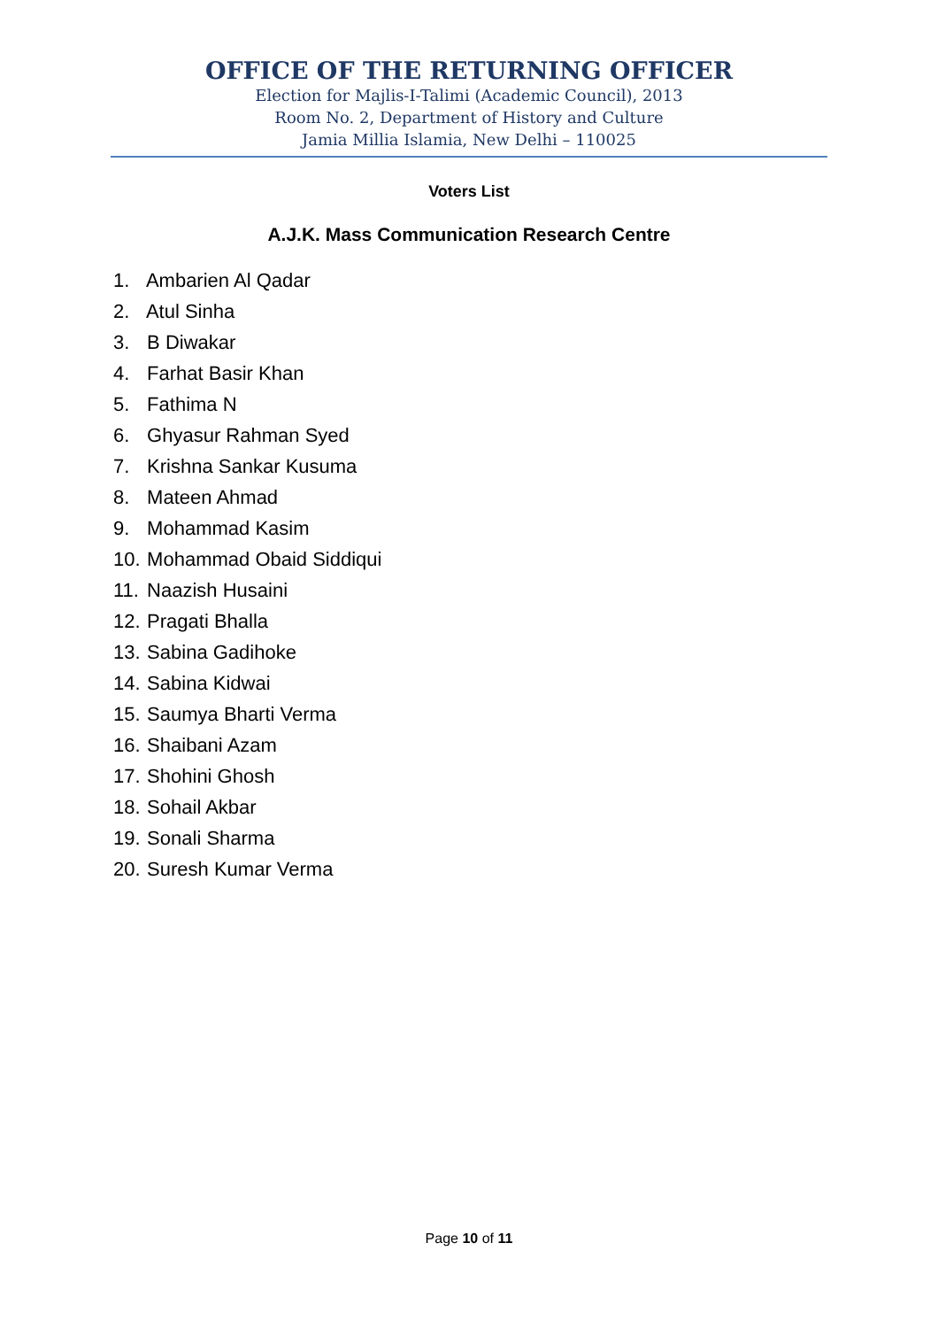OFFICE OF THE RETURNING OFFICER
Election for Majlis-I-Talimi (Academic Council), 2013
Room No. 2, Department of History and Culture
Jamia Millia Islamia, New Delhi – 110025
Voters List
A.J.K. Mass Communication Research Centre
1. Ambarien Al Qadar
2. Atul Sinha
3. B Diwakar
4. Farhat Basir Khan
5. Fathima N
6. Ghyasur Rahman Syed
7. Krishna Sankar Kusuma
8. Mateen Ahmad
9. Mohammad Kasim
10. Mohammad Obaid Siddiqui
11. Naazish Husaini
12. Pragati Bhalla
13. Sabina Gadihoke
14. Sabina Kidwai
15. Saumya Bharti Verma
16. Shaibani Azam
17. Shohini Ghosh
18. Sohail Akbar
19. Sonali Sharma
20. Suresh Kumar Verma
Page 10 of 11